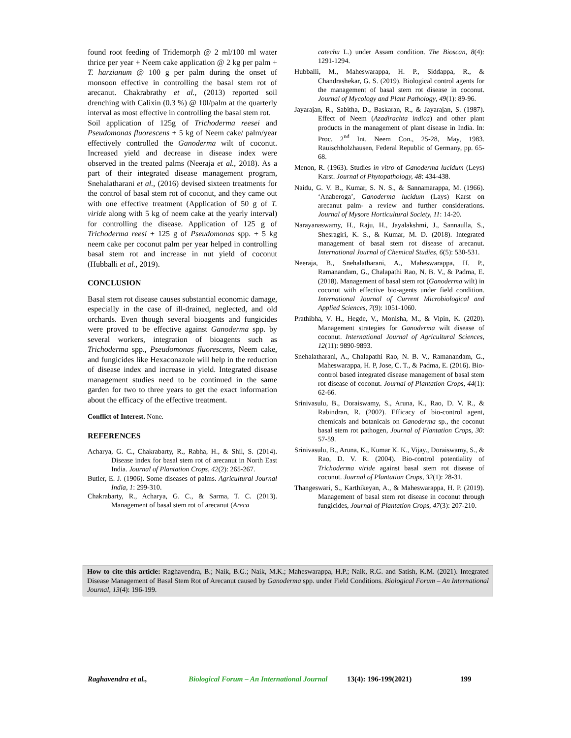found root feeding of Tridemorph @ 2 ml/100 ml water thrice per year + Neem cake application @ 2 kg per palm + T. harzianum @ 100 g per palm during the onset of monsoon effective in controlling the basal stem rot of arecanut. Chakrabrathy et al., (2013) reported soil drenching with Calixin (0.3 %) @ 10l/palm at the quarterly interval as most effective in controlling the basal stem rot.
Soil application of 125g of Trichoderma reesei and Pseudomonas fluorescens + 5 kg of Neem cake/ palm/year effectively controlled the Ganoderma wilt of coconut. Increased yield and decrease in disease index were observed in the treated palms (Neeraja et al., 2018). As a part of their integrated disease management program, Snehalatharani et al., (2016) devised sixteen treatments for the control of basal stem rot of coconut, and they came out with one effective treatment (Application of 50 g of T. viride along with 5 kg of neem cake at the yearly interval) for controlling the disease. Application of 125 g of Trichoderma reesi + 125 g of Pseudomonas spp. + 5 kg neem cake per coconut palm per year helped in controlling basal stem rot and increase in nut yield of coconut (Hubballi et al., 2019).
CONCLUSION
Basal stem rot disease causes substantial economic damage, especially in the case of ill-drained, neglected, and old orchards. Even though several bioagents and fungicides were proved to be effective against Ganoderma spp. by several workers, integration of bioagents such as Trichoderma spp., Pseudomonas fluorescens, Neem cake, and fungicides like Hexaconazole will help in the reduction of disease index and increase in yield. Integrated disease management studies need to be continued in the same garden for two to three years to get the exact information about the efficacy of the effective treatment.
Conflict of Interest. None.
REFERENCES
Acharya, G. C., Chakrabarty, R., Rabha, H., & Shil, S. (2014). Disease index for basal stem rot of arecanut in North East India. Journal of Plantation Crops, 42(2): 265-267.
Butler, E. J. (1906). Some diseases of palms. Agricultural Journal India, 1: 299-310.
Chakrabarty, R., Acharya, G. C., & Sarma, T. C. (2013). Management of basal stem rot of arecanut (Areca
catechu L.) under Assam condition. The Bioscan, 8(4): 1291-1294.
Hubballi, M., Maheswarappa, H. P., Siddappa, R., & Chandrashekar, G. S. (2019). Biological control agents for the management of basal stem rot disease in coconut. Journal of Mycology and Plant Pathology, 49(1): 89-96.
Jayarajan, R., Sabitha, D., Baskaran, R., & Jayarajan, S. (1987). Effect of Neem (Azadirachta indica) and other plant products in the management of plant disease in India. In: Proc. 2<sup>nd</sup> Int. Neem Con., 25-28, May, 1983. Rauischholzhausen, Federal Republic of Germany, pp. 65-68.
Menon, R. (1963). Studies in vitro of Ganoderma lucidum (Leys) Karst. Journal of Phytopathology, 48: 434-438.
Naidu, G. V. B., Kumar, S. N. S., & Sannamarappa, M. (1966). ‘Anaberoga’, Ganoderma lucidum (Lays) Karst on arecanut palm- a review and further considerations. Journal of Mysore Horticultural Society, 11: 14-20.
Narayanaswamy, H., Raju, H., Jayalakshmi, J., Sannaulla, S., Shesragiri, K. S., & Kumar, M. D. (2018). Integrated management of basal stem rot disease of arecanut. International Journal of Chemical Studies, 6(5): 530-531.
Neeraja, B., Snehalatharani, A., Maheswarappa, H. P., Ramanandam, G., Chalapathi Rao, N. B. V., & Padma, E. (2018). Management of basal stem rot (Ganoderma wilt) in coconut with effective bio-agents under field condition. International Journal of Current Microbiological and Applied Sciences, 7(9): 1051-1060.
Prathibha, V. H., Hegde, V., Monisha, M., & Vipin, K. (2020). Management strategies for Ganoderma wilt disease of coconut. International Journal of Agricultural Sciences, 12(11): 9890-9893.
Snehalatharani, A., Chalapathi Rao, N. B. V., Ramanandam, G., Maheswarappa, H. P, Jose, C. T., & Padma, E. (2016). Bio-control based integrated disease management of basal stem rot disease of coconut. Journal of Plantation Crops, 44(1): 62-66.
Srinivasulu, B., Doraiswamy, S., Aruna, K., Rao, D. V. R., & Rabindran, R. (2002). Efficacy of bio-control agent, chemicals and botanicals on Ganoderma sp., the coconut basal stem rot pathogen, Journal of Plantation Crops, 30: 57-59.
Srinivasulu, B., Aruna, K., Kumar K. K., Vijay., Doraiswamy, S., & Rao, D. V. R. (2004). Bio-control potentiality of Trichoderma viride against basal stem rot disease of coconut. Journal of Plantation Crops, 32(1): 28-31.
Thangeswari, S., Karthikeyan, A., & Maheswarappa, H. P. (2019). Management of basal stem rot disease in coconut through fungicides, Journal of Plantation Crops, 47(3): 207-210.
How to cite this article: Raghavendra, B.; Naik, B.G.; Naik, M.K.; Maheswarappa, H.P.; Naik, R.G. and Satish, K.M. (2021). Integrated Disease Management of Basal Stem Rot of Arecanut caused by Ganoderma spp. under Field Conditions. Biological Forum – An International Journal, 13(4): 196-199.
Raghavendra et al., Biological Forum – An International Journal 13(4): 196-199(2021) 199